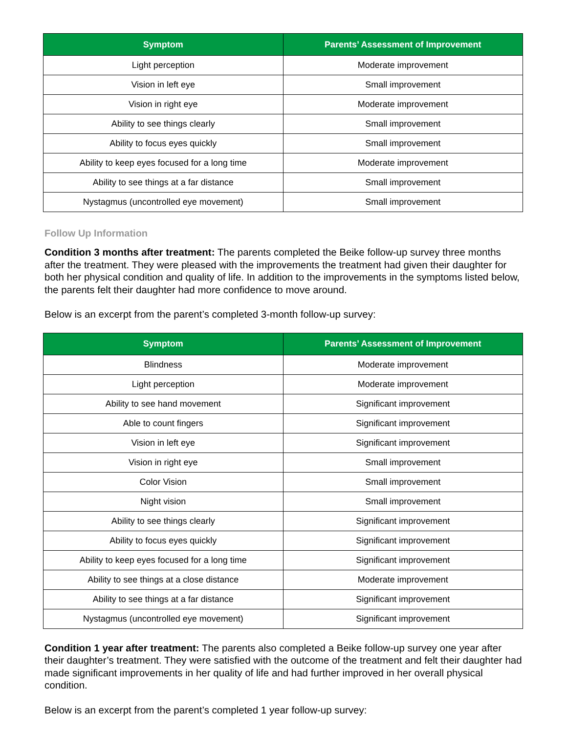| Symptom | Parents’ Assessment of Improvement |
| --- | --- |
| Light perception | Moderate improvement |
| Vision in left eye | Small improvement |
| Vision in right eye | Moderate improvement |
| Ability to see things clearly | Small improvement |
| Ability to focus eyes quickly | Small improvement |
| Ability to keep eyes focused for a long time | Moderate improvement |
| Ability to see things at a far distance | Small improvement |
| Nystagmus (uncontrolled eye movement) | Small improvement |
Follow Up Information
Condition 3 months after treatment: The parents completed the Beike follow-up survey three months after the treatment. They were pleased with the improvements the treatment had given their daughter for both her physical condition and quality of life. In addition to the improvements in the symptoms listed below, the parents felt their daughter had more confidence to move around.
Below is an excerpt from the parent’s completed 3-month follow-up survey:
| Symptom | Parents’ Assessment of Improvement |
| --- | --- |
| Blindness | Moderate improvement |
| Light perception | Moderate improvement |
| Ability to see hand movement | Significant improvement |
| Able to count fingers | Significant improvement |
| Vision in left eye | Significant improvement |
| Vision in right eye | Small improvement |
| Color Vision | Small improvement |
| Night vision | Small improvement |
| Ability to see things clearly | Significant improvement |
| Ability to focus eyes quickly | Significant improvement |
| Ability to keep eyes focused for a long time | Significant improvement |
| Ability to see things at a close distance | Moderate improvement |
| Ability to see things at a far distance | Significant improvement |
| Nystagmus (uncontrolled eye movement) | Significant improvement |
Condition 1 year after treatment: The parents also completed a Beike follow-up survey one year after their daughter’s treatment. They were satisfied with the outcome of the treatment and felt their daughter had made significant improvements in her quality of life and had further improved in her overall physical condition.
Below is an excerpt from the parent’s completed 1 year follow-up survey: